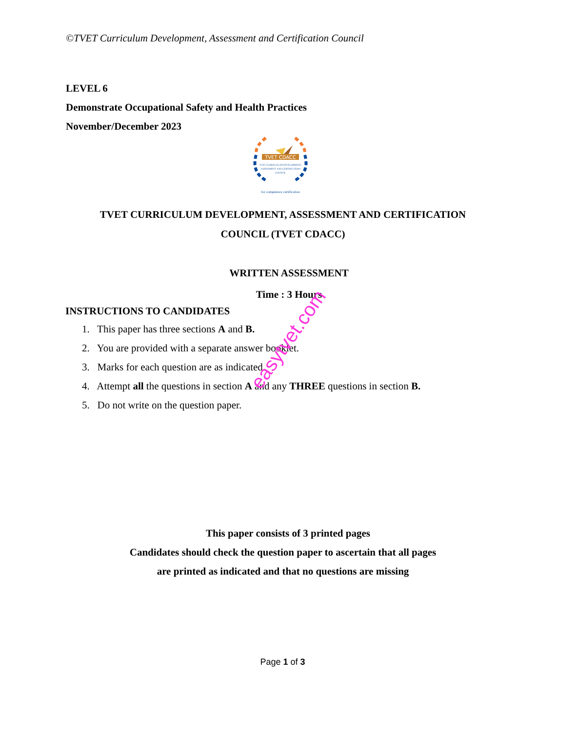©TVET Curriculum Development, Assessment and Certification Council
LEVEL 6
Demonstrate Occupational Safety and Health Practices
November/December 2023
TVET CDACC
TVET CURRICULUM DEVELOPMENT,
ASSESSMENT AND CERTIFICATION
COUNCIL
for competence certification
TVET CURRICULUM DEVELOPMENT, ASSESSMENT AND CERTIFICATION
COUNCIL (TVET CDACC)
WRITTEN ASSESSMENT
Time : 3 Hours
INSTRUCTIONS TO CANDIDATES
1. This paper has three sections A and B.
2. You are provided with a separate answer booklet.
3. Marks for each question are as indicated.
4. Attempt all the questions in section A and any THREE questions in section B.
5. Do not write on the question paper.
easytvet.com
This paper consists of 3 printed pages
Candidates should check the question paper to ascertain that all pages
are printed as indicated and that no questions are missing
Page 1 of 3